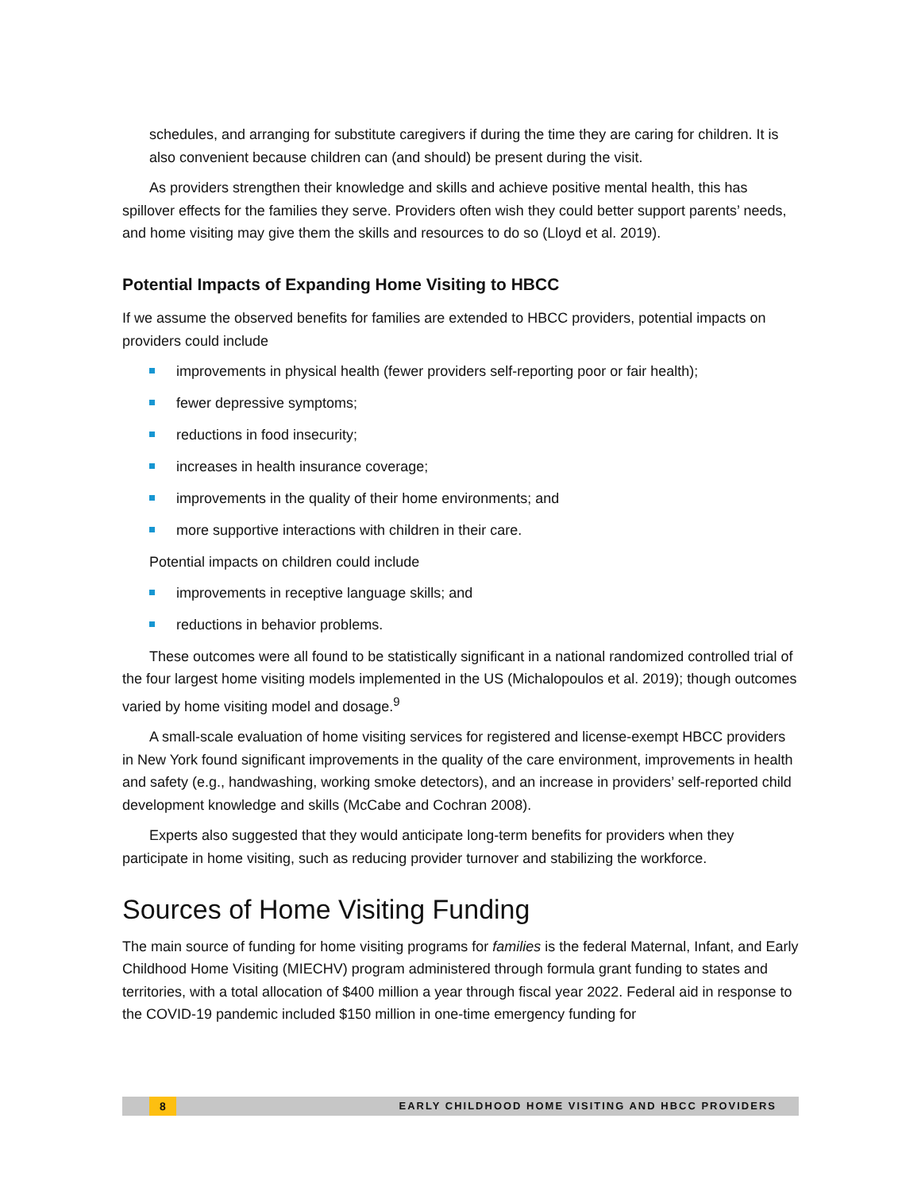schedules, and arranging for substitute caregivers if during the time they are caring for children. It is also convenient because children can (and should) be present during the visit.
As providers strengthen their knowledge and skills and achieve positive mental health, this has spillover effects for the families they serve. Providers often wish they could better support parents’ needs, and home visiting may give them the skills and resources to do so (Lloyd et al. 2019).
Potential Impacts of Expanding Home Visiting to HBCC
If we assume the observed benefits for families are extended to HBCC providers, potential impacts on providers could include
improvements in physical health (fewer providers self-reporting poor or fair health);
fewer depressive symptoms;
reductions in food insecurity;
increases in health insurance coverage;
improvements in the quality of their home environments; and
more supportive interactions with children in their care.
Potential impacts on children could include
improvements in receptive language skills; and
reductions in behavior problems.
These outcomes were all found to be statistically significant in a national randomized controlled trial of the four largest home visiting models implemented in the US (Michalopoulos et al. 2019); though outcomes varied by home visiting model and dosage.<sup>9</sup>
A small-scale evaluation of home visiting services for registered and license-exempt HBCC providers in New York found significant improvements in the quality of the care environment, improvements in health and safety (e.g., handwashing, working smoke detectors), and an increase in providers’ self-reported child development knowledge and skills (McCabe and Cochran 2008).
Experts also suggested that they would anticipate long-term benefits for providers when they participate in home visiting, such as reducing provider turnover and stabilizing the workforce.
Sources of Home Visiting Funding
The main source of funding for home visiting programs for families is the federal Maternal, Infant, and Early Childhood Home Visiting (MIECHV) program administered through formula grant funding to states and territories, with a total allocation of $400 million a year through fiscal year 2022. Federal aid in response to the COVID-19 pandemic included $150 million in one-time emergency funding for
8 EARLY CHILDHOOD HOME VISITING AND HBCC PROVIDERS